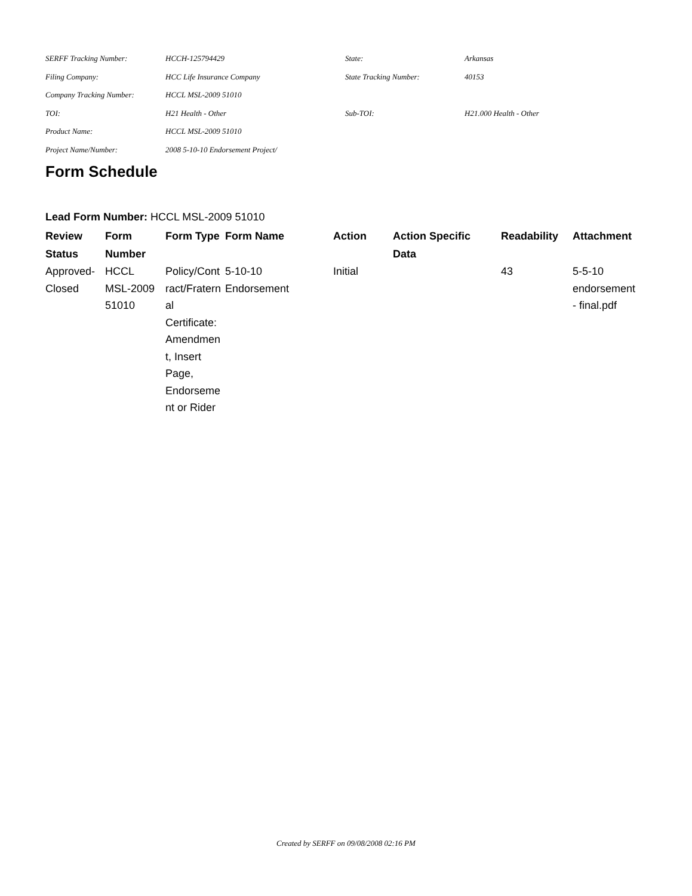| SERFF Tracking Number: | HCCH-125794429 | State: | Arkansas |
| Filing Company: | HCC Life Insurance Company | State Tracking Number: | 40153 |
| Company Tracking Number: | HCCL MSL-2009 51010 | | |
| TOI: | H21 Health - Other | Sub-TOI: | H21.000 Health - Other |
| Product Name: | HCCL MSL-2009 51010 | | |
| Project Name/Number: | 2008 5-10-10 Endorsement Project/ | | |
Form Schedule
Lead Form Number: HCCL MSL-2009 51010
| Review Status | Form Number | Form Type | Form Name | Action | Action Specific Data | Readability | Attachment |
| --- | --- | --- | --- | --- | --- | --- | --- |
| Approved- Closed | HCCL MSL-2009 51010 | Policy/Cont ract/Fratern al Certificate: Amendmen t, Insert Page, Endorseme nt or Rider | 5-10-10 Endorsement | Initial | | 43 | 5-5-10 endorsement - final.pdf |
Created by SERFF on 09/08/2008 02:16 PM